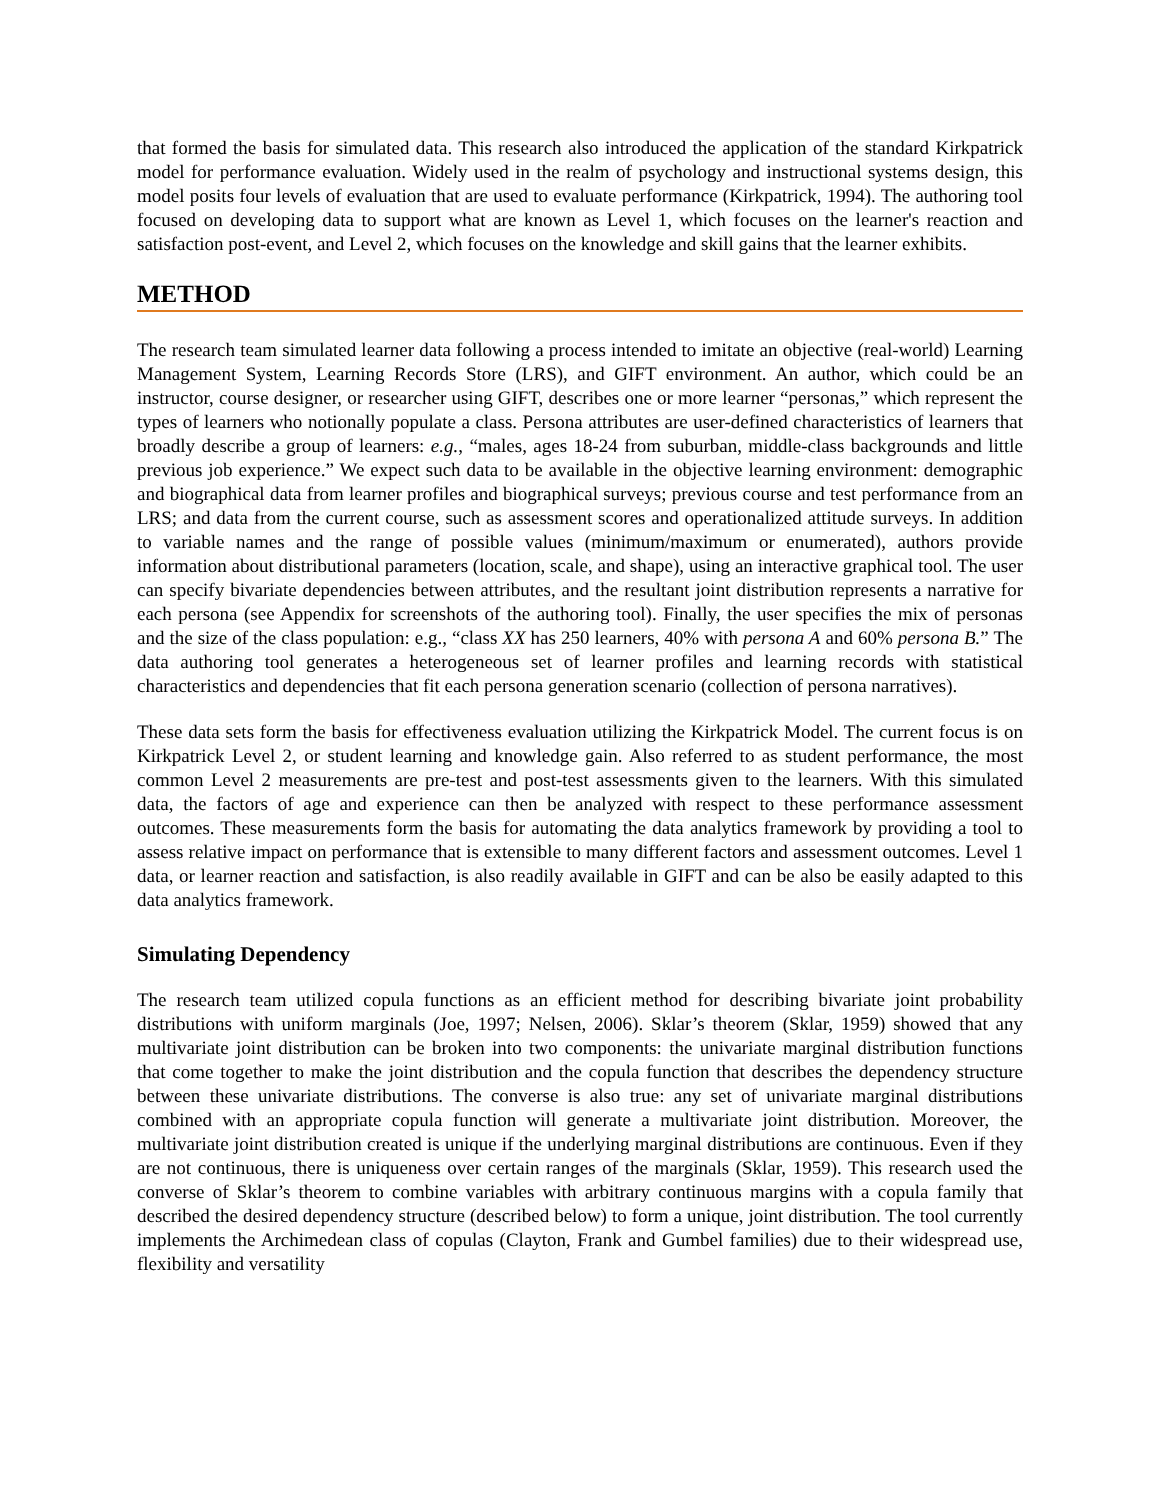that formed the basis for simulated data. This research also introduced the application of the standard Kirkpatrick model for performance evaluation. Widely used in the realm of psychology and instructional systems design, this model posits four levels of evaluation that are used to evaluate performance (Kirkpatrick, 1994). The authoring tool focused on developing data to support what are known as Level 1, which focuses on the learner's reaction and satisfaction post-event, and Level 2, which focuses on the knowledge and skill gains that the learner exhibits.
METHOD
The research team simulated learner data following a process intended to imitate an objective (real-world) Learning Management System, Learning Records Store (LRS), and GIFT environment. An author, which could be an instructor, course designer, or researcher using GIFT, describes one or more learner “personas,” which represent the types of learners who notionally populate a class. Persona attributes are user-defined characteristics of learners that broadly describe a group of learners: e.g., “males, ages 18-24 from suburban, middle-class backgrounds and little previous job experience.” We expect such data to be available in the objective learning environment: demographic and biographical data from learner profiles and biographical surveys; previous course and test performance from an LRS; and data from the current course, such as assessment scores and operationalized attitude surveys. In addition to variable names and the range of possible values (minimum/maximum or enumerated), authors provide information about distributional parameters (location, scale, and shape), using an interactive graphical tool. The user can specify bivariate dependencies between attributes, and the resultant joint distribution represents a narrative for each persona (see Appendix for screenshots of the authoring tool). Finally, the user specifies the mix of personas and the size of the class population: e.g., “class XX has 250 learners, 40% with persona A and 60% persona B.” The data authoring tool generates a heterogeneous set of learner profiles and learning records with statistical characteristics and dependencies that fit each persona generation scenario (collection of persona narratives).
These data sets form the basis for effectiveness evaluation utilizing the Kirkpatrick Model. The current focus is on Kirkpatrick Level 2, or student learning and knowledge gain. Also referred to as student performance, the most common Level 2 measurements are pre-test and post-test assessments given to the learners. With this simulated data, the factors of age and experience can then be analyzed with respect to these performance assessment outcomes. These measurements form the basis for automating the data analytics framework by providing a tool to assess relative impact on performance that is extensible to many different factors and assessment outcomes. Level 1 data, or learner reaction and satisfaction, is also readily available in GIFT and can be also be easily adapted to this data analytics framework.
Simulating Dependency
The research team utilized copula functions as an efficient method for describing bivariate joint probability distributions with uniform marginals (Joe, 1997; Nelsen, 2006). Sklar’s theorem (Sklar, 1959) showed that any multivariate joint distribution can be broken into two components: the univariate marginal distribution functions that come together to make the joint distribution and the copula function that describes the dependency structure between these univariate distributions. The converse is also true: any set of univariate marginal distributions combined with an appropriate copula function will generate a multivariate joint distribution. Moreover, the multivariate joint distribution created is unique if the underlying marginal distributions are continuous. Even if they are not continuous, there is uniqueness over certain ranges of the marginals (Sklar, 1959). This research used the converse of Sklar’s theorem to combine variables with arbitrary continuous margins with a copula family that described the desired dependency structure (described below) to form a unique, joint distribution. The tool currently implements the Archimedean class of copulas (Clayton, Frank and Gumbel families) due to their widespread use, flexibility and versatility